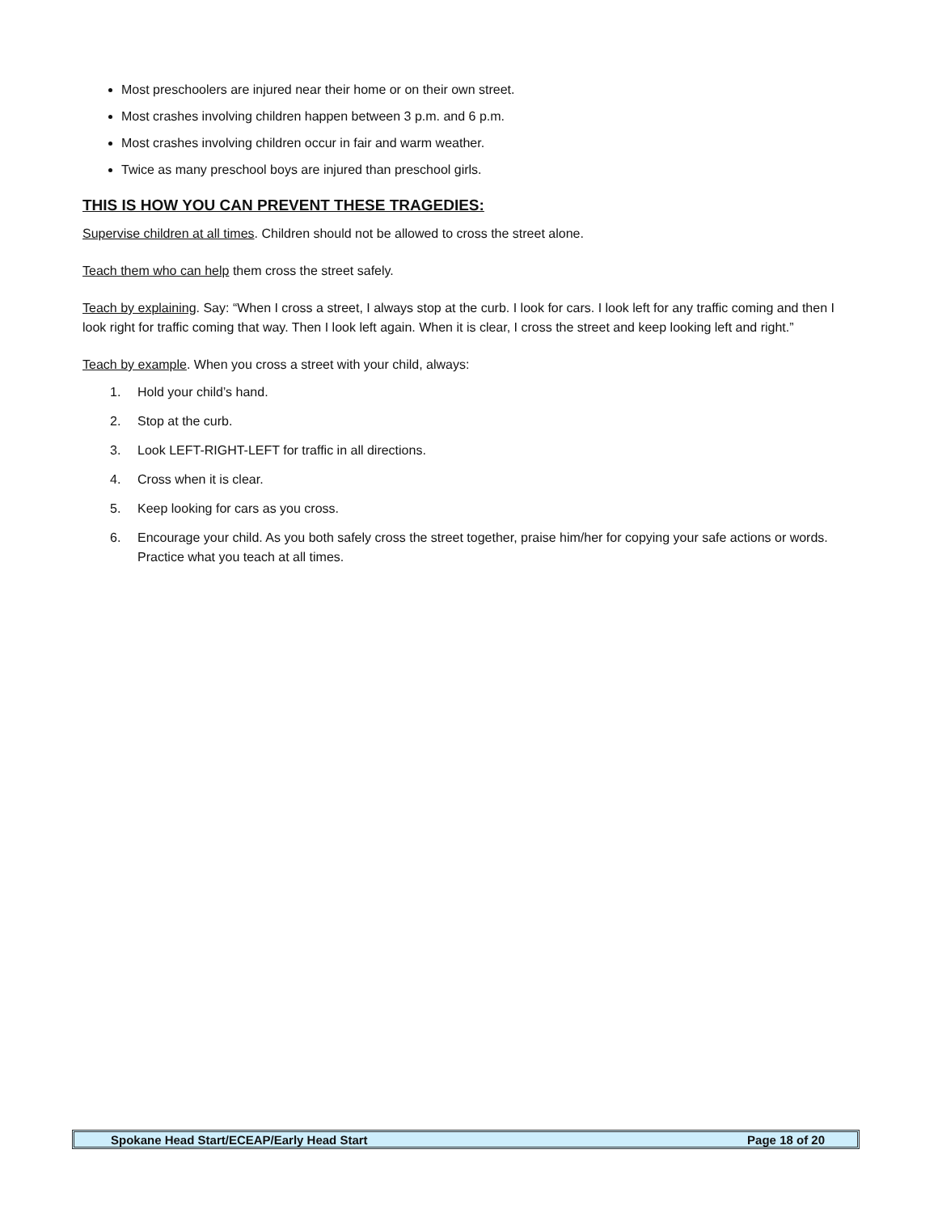Most preschoolers are injured near their home or on their own street.
Most crashes involving children happen between 3 p.m. and 6 p.m.
Most crashes involving children occur in fair and warm weather.
Twice as many preschool boys are injured than preschool girls.
THIS IS HOW YOU CAN PREVENT THESE TRAGEDIES:
Supervise children at all times. Children should not be allowed to cross the street alone.
Teach them who can help them cross the street safely.
Teach by explaining. Say: “When I cross a street, I always stop at the curb. I look for cars. I look left for any traffic coming and then I look right for traffic coming that way. Then I look left again. When it is clear, I cross the street and keep looking left and right.”
Teach by example. When you cross a street with your child, always:
1. Hold your child’s hand.
2. Stop at the curb.
3. Look LEFT-RIGHT-LEFT for traffic in all directions.
4. Cross when it is clear.
5. Keep looking for cars as you cross.
6. Encourage your child. As you both safely cross the street together, praise him/her for copying your safe actions or words. Practice what you teach at all times.
Spokane Head Start/ECEAP/Early Head Start Page 18 of 20